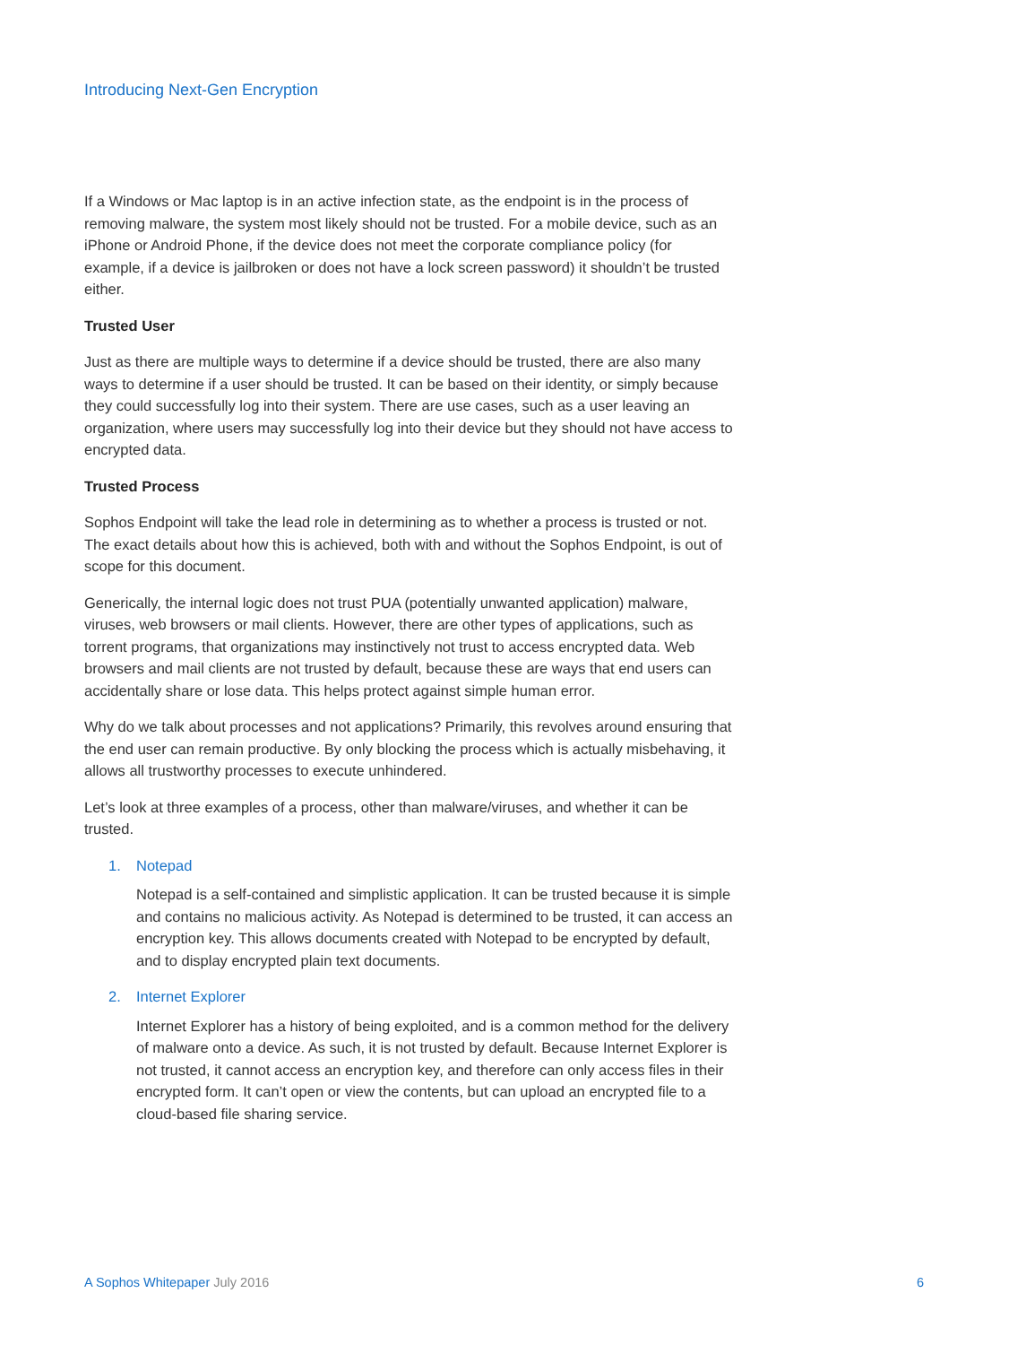Introducing Next-Gen Encryption
If a Windows or Mac laptop is in an active infection state, as the endpoint is in the process of removing malware, the system most likely should not be trusted. For a mobile device, such as an iPhone or Android Phone, if the device does not meet the corporate compliance policy (for example, if a device is jailbroken or does not have a lock screen password) it shouldn’t be trusted either.
Trusted User
Just as there are multiple ways to determine if a device should be trusted, there are also many ways to determine if a user should be trusted. It can be based on their identity, or simply because they could successfully log into their system. There are use cases, such as a user leaving an organization, where users may successfully log into their device but they should not have access to encrypted data.
Trusted Process
Sophos Endpoint will take the lead role in determining as to whether a process is trusted or not. The exact details about how this is achieved, both with and without the Sophos Endpoint, is out of scope for this document.
Generically, the internal logic does not trust PUA (potentially unwanted application) malware, viruses, web browsers or mail clients. However, there are other types of applications, such as torrent programs, that organizations may instinctively not trust to access encrypted data. Web browsers and mail clients are not trusted by default, because these are ways that end users can accidentally share or lose data. This helps protect against simple human error.
Why do we talk about processes and not applications? Primarily, this revolves around ensuring that the end user can remain productive. By only blocking the process which is actually misbehaving, it allows all trustworthy processes to execute unhindered.
Let’s look at three examples of a process, other than malware/viruses, and whether it can be trusted.
1. Notepad
Notepad is a self-contained and simplistic application. It can be trusted because it is simple and contains no malicious activity. As Notepad is determined to be trusted, it can access an encryption key. This allows documents created with Notepad to be encrypted by default, and to display encrypted plain text documents.
2. Internet Explorer
Internet Explorer has a history of being exploited, and is a common method for the delivery of malware onto a device. As such, it is not trusted by default. Because Internet Explorer is not trusted, it cannot access an encryption key, and therefore can only access files in their encrypted form. It can’t open or view the contents, but can upload an encrypted file to a cloud-based file sharing service.
A Sophos Whitepaper July 2016 6